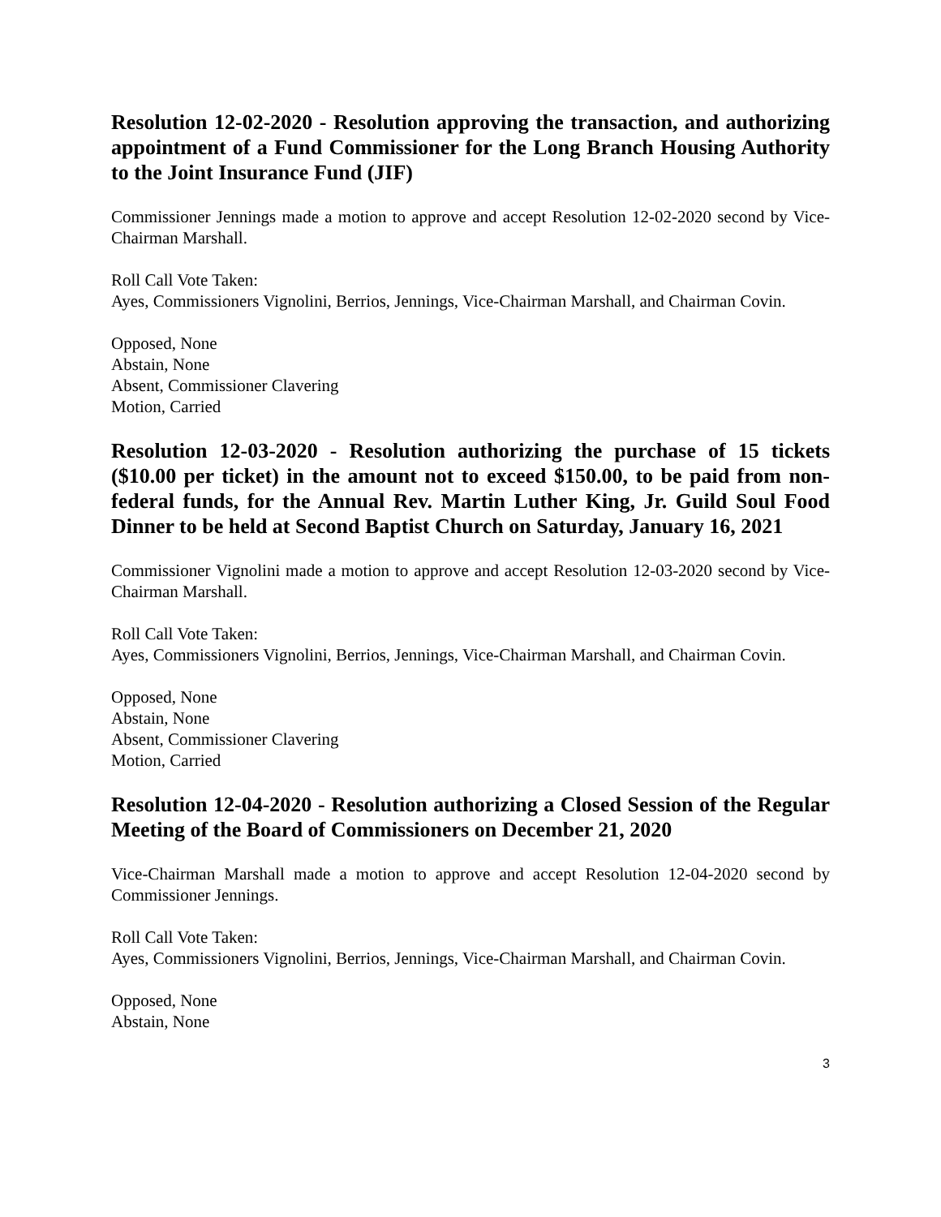Resolution 12-02-2020 - Resolution approving the transaction, and authorizing appointment of a Fund Commissioner for the Long Branch Housing Authority to the Joint Insurance Fund (JIF)
Commissioner Jennings made a motion to approve and accept Resolution 12-02-2020 second by Vice-Chairman Marshall.
Roll Call Vote Taken:
Ayes, Commissioners Vignolini, Berrios, Jennings, Vice-Chairman Marshall, and Chairman Covin.
Opposed, None
Abstain, None
Absent, Commissioner Clavering
Motion, Carried
Resolution 12-03-2020 - Resolution authorizing the purchase of 15 tickets ($10.00 per ticket) in the amount not to exceed $150.00, to be paid from non-federal funds, for the Annual Rev. Martin Luther King, Jr. Guild Soul Food Dinner to be held at Second Baptist Church on Saturday, January 16, 2021
Commissioner Vignolini made a motion to approve and accept Resolution 12-03-2020 second by Vice-Chairman Marshall.
Roll Call Vote Taken:
Ayes, Commissioners Vignolini, Berrios, Jennings, Vice-Chairman Marshall, and Chairman Covin.
Opposed, None
Abstain, None
Absent, Commissioner Clavering
Motion, Carried
Resolution 12-04-2020 - Resolution authorizing a Closed Session of the Regular Meeting of the Board of Commissioners on December 21, 2020
Vice-Chairman Marshall made a motion to approve and accept Resolution 12-04-2020 second by Commissioner Jennings.
Roll Call Vote Taken:
Ayes, Commissioners Vignolini, Berrios, Jennings, Vice-Chairman Marshall, and Chairman Covin.
Opposed, None
Abstain, None
3